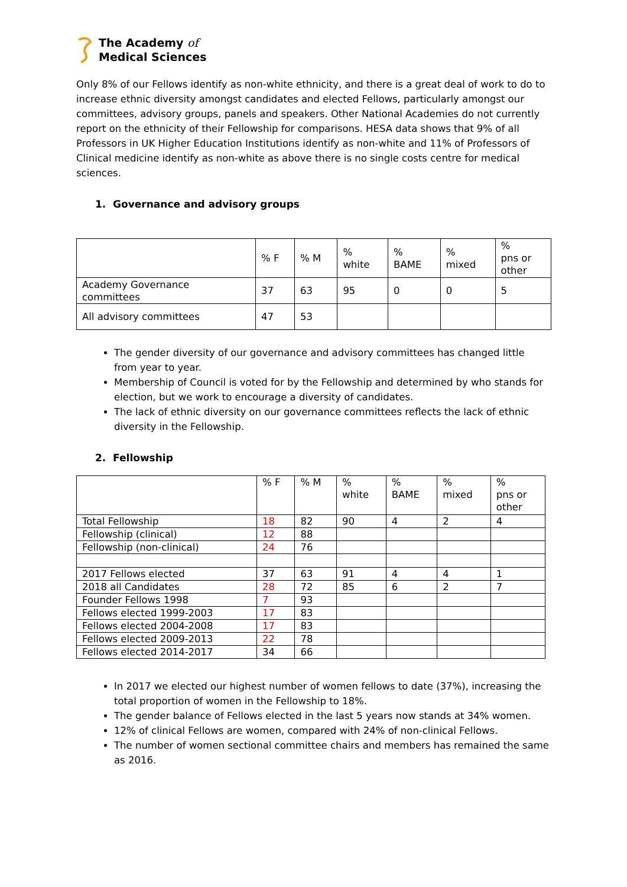The Academy of
Medical Sciences
Only 8% of our Fellows identify as non-white ethnicity, and there is a great deal of work to do to increase ethnic diversity amongst candidates and elected Fellows, particularly amongst our committees, advisory groups, panels and speakers. Other National Academies do not currently report on the ethnicity of their Fellowship for comparisons. HESA data shows that 9% of all Professors in UK Higher Education Institutions identify as non-white and 11% of Professors of Clinical medicine identify as non-white as above there is no single costs centre for medical sciences.
1. Governance and advisory groups
| | % F | % M | % white | % BAME | % mixed | % pns or other |
| --- | --- | --- | --- | --- | --- | --- |
| Academy Governance committees | 37 | 63 | 95 | 0 | 0 | 5 |
| All advisory committees | 47 | 53 | | | | |
The gender diversity of our governance and advisory committees has changed little from year to year.
Membership of Council is voted for by the Fellowship and determined by who stands for election, but we work to encourage a diversity of candidates.
The lack of ethnic diversity on our governance committees reflects the lack of ethnic diversity in the Fellowship.
2. Fellowship
| | % F | % M | % white | % BAME | % mixed | % pns or other |
| --- | --- | --- | --- | --- | --- | --- |
| Total Fellowship | 18 | 82 | 90 | 4 | 2 | 4 |
| Fellowship (clinical) | 12 | 88 | | | | |
| Fellowship (non-clinical) | 24 | 76 | | | | |
| 2017 Fellows elected | 37 | 63 | 91 | 4 | 4 | 1 |
| 2018 all Candidates | 28 | 72 | 85 | 6 | 2 | 7 |
| Founder Fellows 1998 | 7 | 93 | | | | |
| Fellows elected 1999-2003 | 17 | 83 | | | | |
| Fellows elected 2004-2008 | 17 | 83 | | | | |
| Fellows elected 2009-2013 | 22 | 78 | | | | |
| Fellows elected 2014-2017 | 34 | 66 | | | | |
In 2017 we elected our highest number of women fellows to date (37%), increasing the total proportion of women in the Fellowship to 18%.
The gender balance of Fellows elected in the last 5 years now stands at 34% women.
12% of clinical Fellows are women, compared with 24% of non-clinical Fellows.
The number of women sectional committee chairs and members has remained the same as 2016.